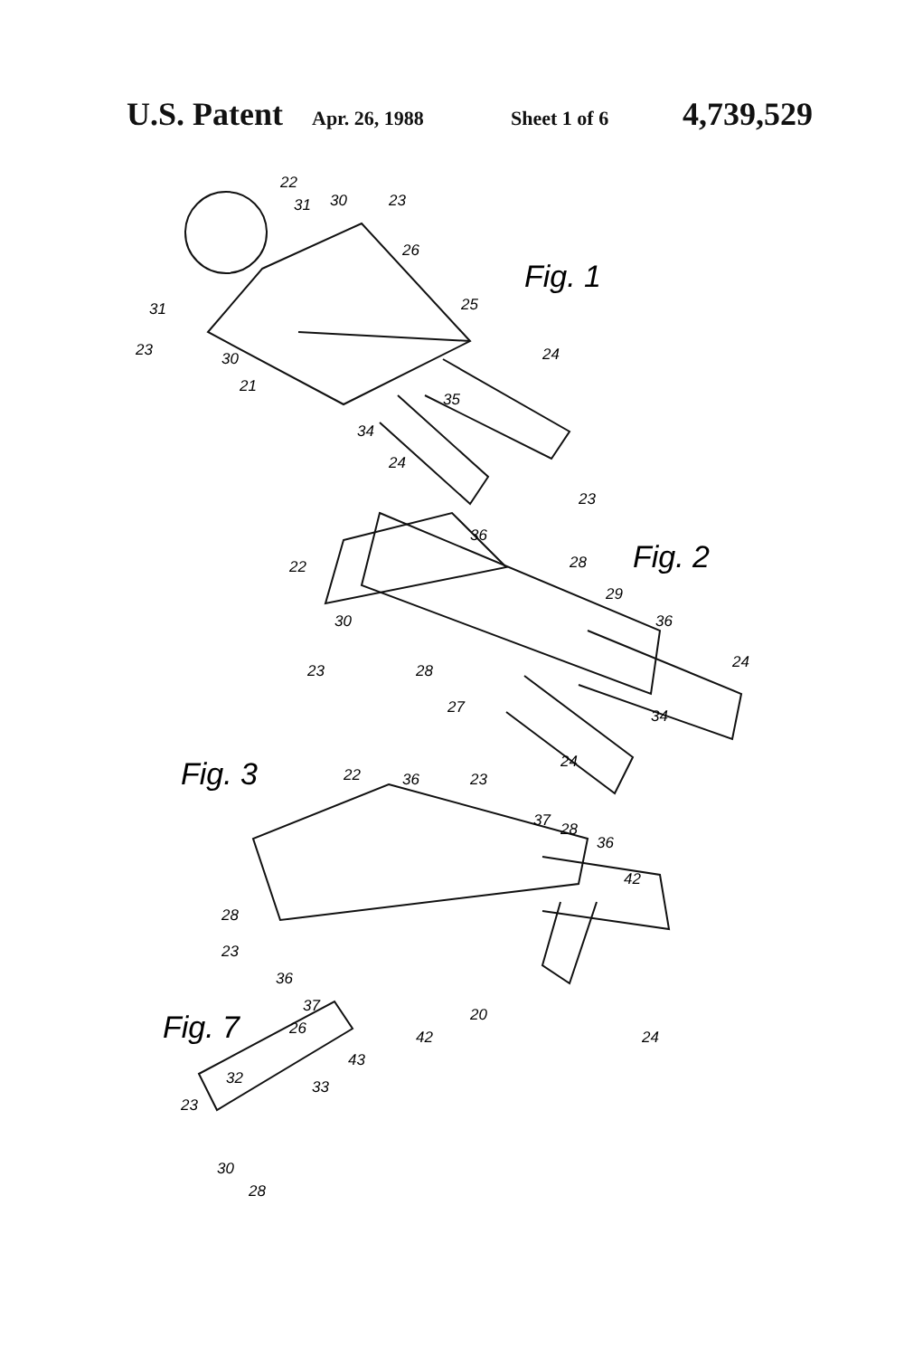U.S. Patent Apr. 26, 1988 Sheet 1 of 6 4,739,529
Fig. 1
Fig. 2
Fig. 3
Fig. 7
22
31
30
23
26
25
31
23
30
21
24
35
34
24
23
36
22
28
29
30
36
23
28
27
24
34
24
22
36
23
37
28
36
42
28
23
36
37
20
42
24
26
43
32
33
23
30
28